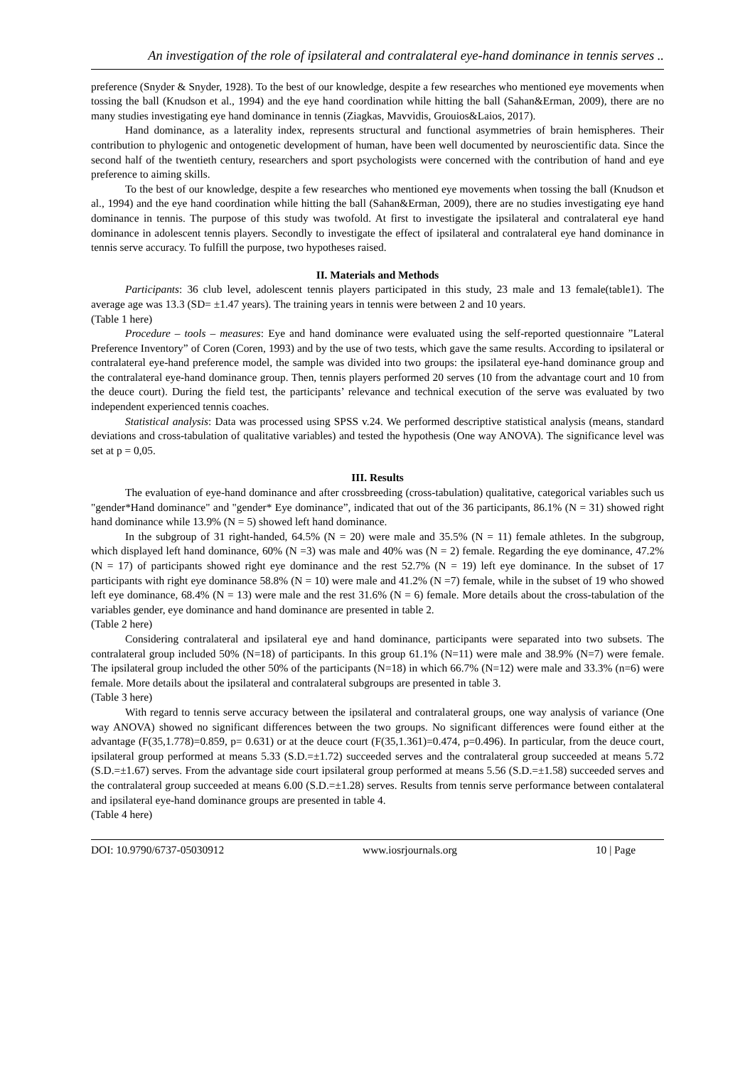An investigation of the role of ipsilateral and contralateral eye-hand dominance in tennis serves ..
preference (Snyder & Snyder, 1928). To the best of our knowledge, despite a few researches who mentioned eye movements when tossing the ball (Knudson et al., 1994) and the eye hand coordination while hitting the ball (Sahan&Erman, 2009), there are no many studies investigating eye hand dominance in tennis (Ziagkas, Mavvidis, Grouios&Laios, 2017).
Hand dominance, as a laterality index, represents structural and functional asymmetries of brain hemispheres. Their contribution to phylogenic and ontogenetic development of human, have been well documented by neuroscientific data. Since the second half of the twentieth century, researchers and sport psychologists were concerned with the contribution of hand and eye preference to aiming skills.
To the best of our knowledge, despite a few researches who mentioned eye movements when tossing the ball (Knudson et al., 1994) and the eye hand coordination while hitting the ball (Sahan&Erman, 2009), there are no studies investigating eye hand dominance in tennis. The purpose of this study was twofold. At first to investigate the ipsilateral and contralateral eye hand dominance in adolescent tennis players. Secondly to investigate the effect of ipsilateral and contralateral eye hand dominance in tennis serve accuracy. To fulfill the purpose, two hypotheses raised.
II. Materials and Methods
Participants: 36 club level, adolescent tennis players participated in this study, 23 male and 13 female(table1). The average age was 13.3 (SD= ±1.47 years). The training years in tennis were between 2 and 10 years.
(Table 1 here)
Procedure – tools – measures: Eye and hand dominance were evaluated using the self-reported questionnaire ”Lateral Preference Inventory” of Coren (Coren, 1993) and by the use of two tests, which gave the same results. According to ipsilateral or contralateral eye-hand preference model, the sample was divided into two groups: the ipsilateral eye-hand dominance group and the contralateral eye-hand dominance group. Then, tennis players performed 20 serves (10 from the advantage court and 10 from the deuce court). During the field test, the participants’ relevance and technical execution of the serve was evaluated by two independent experienced tennis coaches.
Statistical analysis: Data was processed using SPSS v.24. We performed descriptive statistical analysis (means, standard deviations and cross-tabulation of qualitative variables) and tested the hypothesis (One way ANOVA). The significance level was set at p = 0,05.
III. Results
The evaluation of eye-hand dominance and after crossbreeding (cross-tabulation) qualitative, categorical variables such us "gender*Hand dominance" and "gender* Eye dominance”, indicated that out of the 36 participants, 86.1% (N = 31) showed right hand dominance while 13.9% (N = 5) showed left hand dominance.
In the subgroup of 31 right-handed, 64.5% (N = 20) were male and 35.5% (N = 11) female athletes. In the subgroup, which displayed left hand dominance, 60% (N =3) was male and 40% was (N = 2) female. Regarding the eye dominance, 47.2% (N = 17) of participants showed right eye dominance and the rest 52.7% (N = 19) left eye dominance. In the subset of 17 participants with right eye dominance 58.8% (N = 10) were male and 41.2% (N =7) female, while in the subset of 19 who showed left eye dominance, 68.4% (N = 13) were male and the rest 31.6% (N = 6) female. More details about the cross-tabulation of the variables gender, eye dominance and hand dominance are presented in table 2.
(Table 2 here)
Considering contralateral and ipsilateral eye and hand dominance, participants were separated into two subsets. The contralateral group included 50% (N=18) of participants. In this group 61.1% (N=11) were male and 38.9% (N=7) were female. The ipsilateral group included the other 50% of the participants (N=18) in which 66.7% (N=12) were male and 33.3% (n=6) were female. More details about the ipsilateral and contralateral subgroups are presented in table 3.
(Table 3 here)
With regard to tennis serve accuracy between the ipsilateral and contralateral groups, one way analysis of variance (One way ANOVA) showed no significant differences between the two groups. No significant differences were found either at the advantage (F(35,1.778)=0.859, p= 0.631) or at the deuce court (F(35,1.361)=0.474, p=0.496). In particular, from the deuce court, ipsilateral group performed at means 5.33 (S.D.=±1.72) succeeded serves and the contralateral group succeeded at means 5.72 (S.D.=±1.67) serves. From the advantage side court ipsilateral group performed at means 5.56 (S.D.=±1.58) succeeded serves and the contralateral group succeeded at means 6.00 (S.D.=±1.28) serves. Results from tennis serve performance between contalateral and ipsilateral eye-hand dominance groups are presented in table 4.
(Table 4 here)
DOI: 10.9790/6737-05030912 www.iosrjournals.org 10 | Page